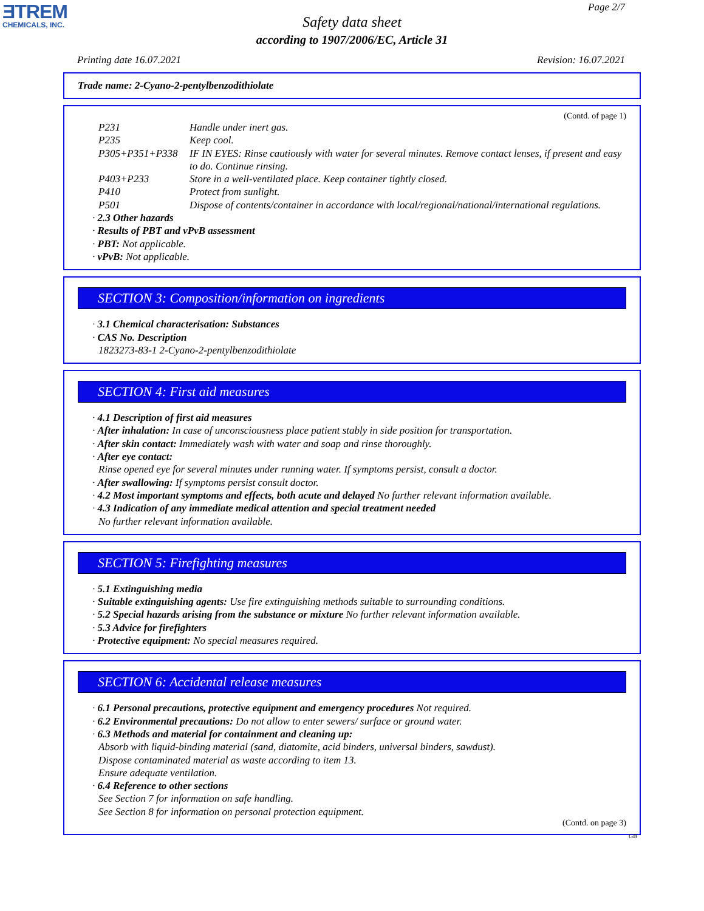ƎTREM
CHEMICALS, INC.
Page 2/7
Safety data sheet
according to 1907/2006/EC, Article 31
Printing date 16.07.2021 Revision: 16.07.2021
Trade name: 2-Cyano-2-pentylbenzodithiolate
(Contd. of page 1)
| P231 | Handle under inert gas. |
| P235 | Keep cool. |
| P305+P351+P338 | IF IN EYES: Rinse cautiously with water for several minutes. Remove contact lenses, if present and easy to do. Continue rinsing. |
| P403+P233 | Store in a well-ventilated place. Keep container tightly closed. |
| P410 | Protect from sunlight. |
| P501 | Dispose of contents/container in accordance with local/regional/national/international regulations. |
· 2.3 Other hazards
· Results of PBT and vPvB assessment
· PBT: Not applicable.
· vPvB: Not applicable.
SECTION 3: Composition/information on ingredients
· 3.1 Chemical characterisation: Substances
· CAS No. Description
1823273-83-1 2-Cyano-2-pentylbenzodithiolate
SECTION 4: First aid measures
· 4.1 Description of first aid measures
· After inhalation: In case of unconsciousness place patient stably in side position for transportation.
· After skin contact: Immediately wash with water and soap and rinse thoroughly.
· After eye contact:
Rinse opened eye for several minutes under running water. If symptoms persist, consult a doctor.
· After swallowing: If symptoms persist consult doctor.
· 4.2 Most important symptoms and effects, both acute and delayed No further relevant information available.
· 4.3 Indication of any immediate medical attention and special treatment needed
No further relevant information available.
SECTION 5: Firefighting measures
· 5.1 Extinguishing media
· Suitable extinguishing agents: Use fire extinguishing methods suitable to surrounding conditions.
· 5.2 Special hazards arising from the substance or mixture No further relevant information available.
· 5.3 Advice for firefighters
· Protective equipment: No special measures required.
SECTION 6: Accidental release measures
· 6.1 Personal precautions, protective equipment and emergency procedures Not required.
· 6.2 Environmental precautions: Do not allow to enter sewers/ surface or ground water.
· 6.3 Methods and material for containment and cleaning up:
Absorb with liquid-binding material (sand, diatomite, acid binders, universal binders, sawdust).
Dispose contaminated material as waste according to item 13.
Ensure adequate ventilation.
· 6.4 Reference to other sections
See Section 7 for information on safe handling.
See Section 8 for information on personal protection equipment.
(Contd. on page 3)
GB